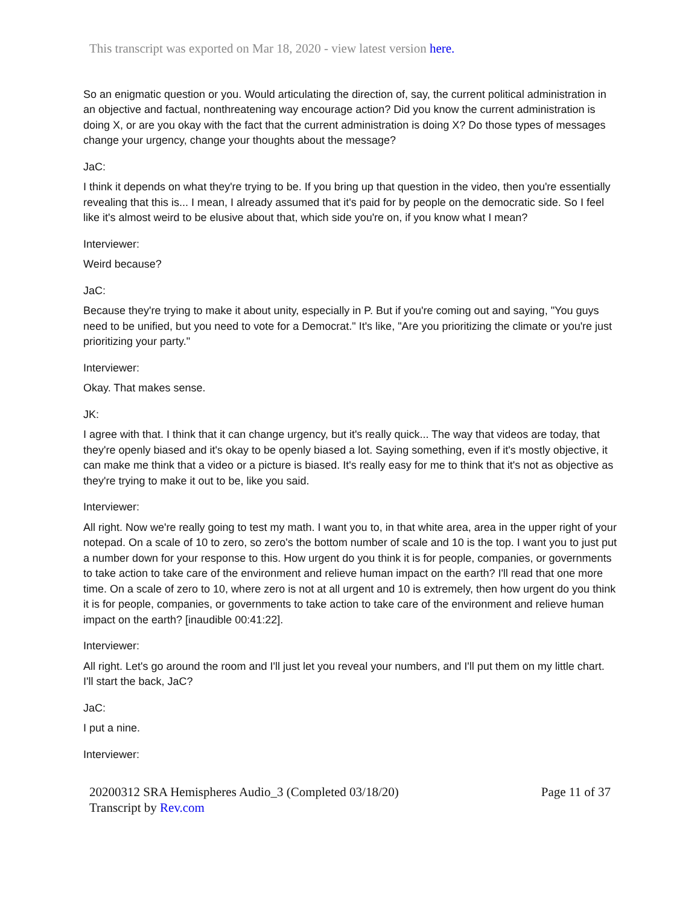This transcript was exported on Mar 18, 2020 - view latest version here.
So an enigmatic question or you. Would articulating the direction of, say, the current political administration in an objective and factual, nonthreatening way encourage action? Did you know the current administration is doing X, or are you okay with the fact that the current administration is doing X? Do those types of messages change your urgency, change your thoughts about the message?
JaC:
I think it depends on what they're trying to be. If you bring up that question in the video, then you're essentially revealing that this is... I mean, I already assumed that it's paid for by people on the democratic side. So I feel like it's almost weird to be elusive about that, which side you're on, if you know what I mean?
Interviewer:
Weird because?
JaC:
Because they're trying to make it about unity, especially in P. But if you're coming out and saying, "You guys need to be unified, but you need to vote for a Democrat." It's like, "Are you prioritizing the climate or you're just prioritizing your party."
Interviewer:
Okay. That makes sense.
JK:
I agree with that. I think that it can change urgency, but it's really quick... The way that videos are today, that they're openly biased and it's okay to be openly biased a lot. Saying something, even if it's mostly objective, it can make me think that a video or a picture is biased. It's really easy for me to think that it's not as objective as they're trying to make it out to be, like you said.
Interviewer:
All right. Now we're really going to test my math. I want you to, in that white area, area in the upper right of your notepad. On a scale of 10 to zero, so zero's the bottom number of scale and 10 is the top. I want you to just put a number down for your response to this. How urgent do you think it is for people, companies, or governments to take action to take care of the environment and relieve human impact on the earth? I'll read that one more time. On a scale of zero to 10, where zero is not at all urgent and 10 is extremely, then how urgent do you think it is for people, companies, or governments to take action to take care of the environment and relieve human impact on the earth? [inaudible 00:41:22].
Interviewer:
All right. Let's go around the room and I'll just let you reveal your numbers, and I'll put them on my little chart. I'll start the back, JaC?
JaC:
I put a nine.
Interviewer:
20200312 SRA Hemispheres Audio_3 (Completed 03/18/20)
Transcript by Rev.com
Page 11 of 37